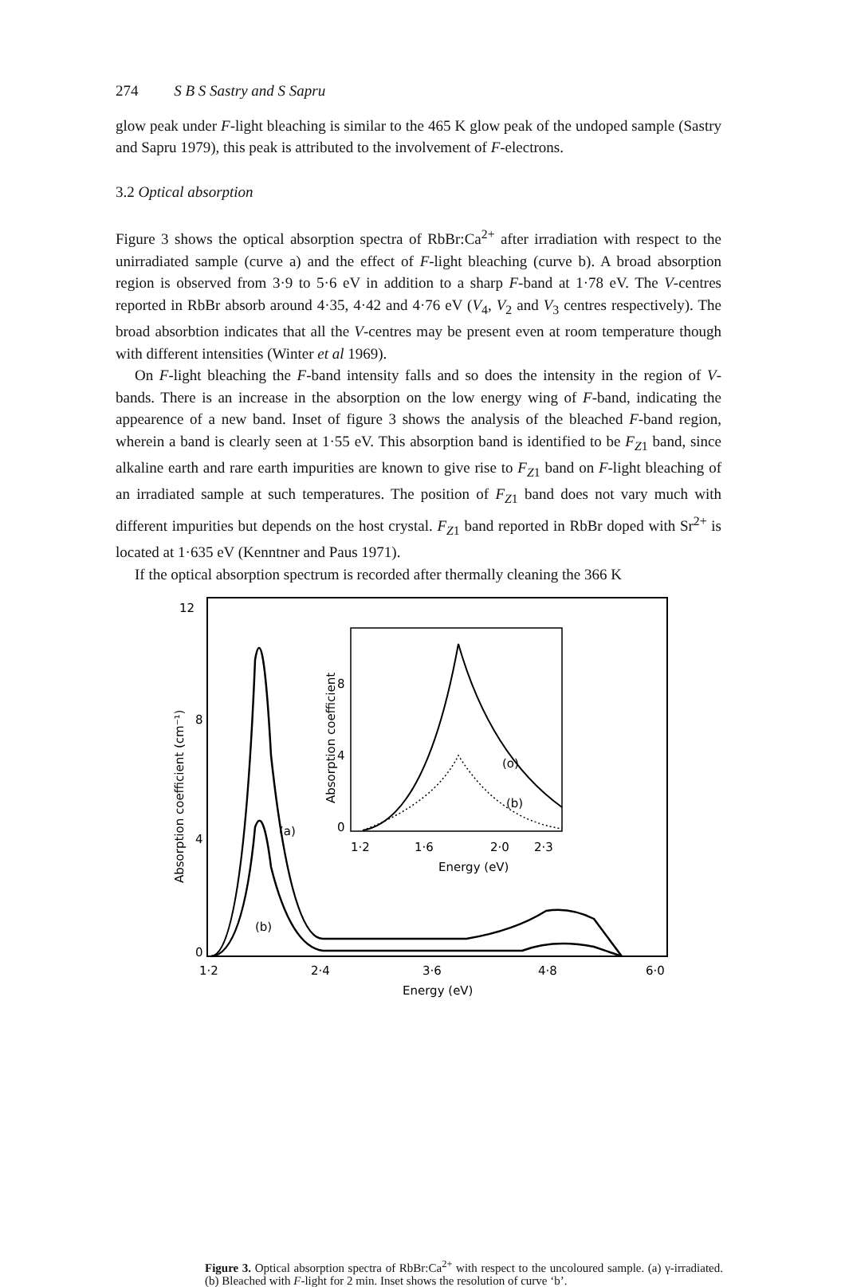274 S B S Sastry and S Sapru
glow peak under F-light bleaching is similar to the 465 K glow peak of the undoped sample (Sastry and Sapru 1979), this peak is attributed to the involvement of F-electrons.
3.2 Optical absorption
Figure 3 shows the optical absorption spectra of RbBr:Ca<sup>2+</sup> after irradiation with respect to the unirradiated sample (curve a) and the effect of F-light bleaching (curve b). A broad absorption region is observed from 3·9 to 5·6 eV in addition to a sharp F-band at 1·78 eV. The V-centres reported in RbBr absorb around 4·35, 4·42 and 4·76 eV (V<sub>4</sub>, V<sub>2</sub> and V<sub>3</sub> centres respectively). The broad absorbtion indicates that all the V-centres may be present even at room temperature though with different intensities (Winter et al 1969).
On F-light bleaching the F-band intensity falls and so does the intensity in the region of V-bands. There is an increase in the absorption on the low energy wing of F-band, indicating the appearence of a new band. Inset of figure 3 shows the analysis of the bleached F-band region, wherein a band is clearly seen at 1·55 eV. This absorption band is identified to be F<sub>Z1</sub> band, since alkaline earth and rare earth impurities are known to give rise to F<sub>Z1</sub> band on F-light bleaching of an irradiated sample at such temperatures. The position of F<sub>Z1</sub> band does not vary much with different impurities but depends on the host crystal. F<sub>Z1</sub> band reported in RbBr doped with Sr<sup>2+</sup> is located at 1·635 eV (Kenntner and Paus 1971).
If the optical absorption spectrum is recorded after thermally cleaning the 366 K
12
8
4
0
Absorption coefficient (cm⁻¹)
1·2
2·4
3·6
4·8
6·0
Energy (eV)
(a)
(b)
8
4
0
Absorption coefficient
1·2
1·6
2·0
2·3
Energy (eV)
(o)
(b)
Figure 3. Optical absorption spectra of RbBr:Ca<sup>2+</sup> with respect to the uncoloured sample. (a) γ-irradiated. (b) Bleached with F-light for 2 min. Inset shows the resolution of curve ‘b’.